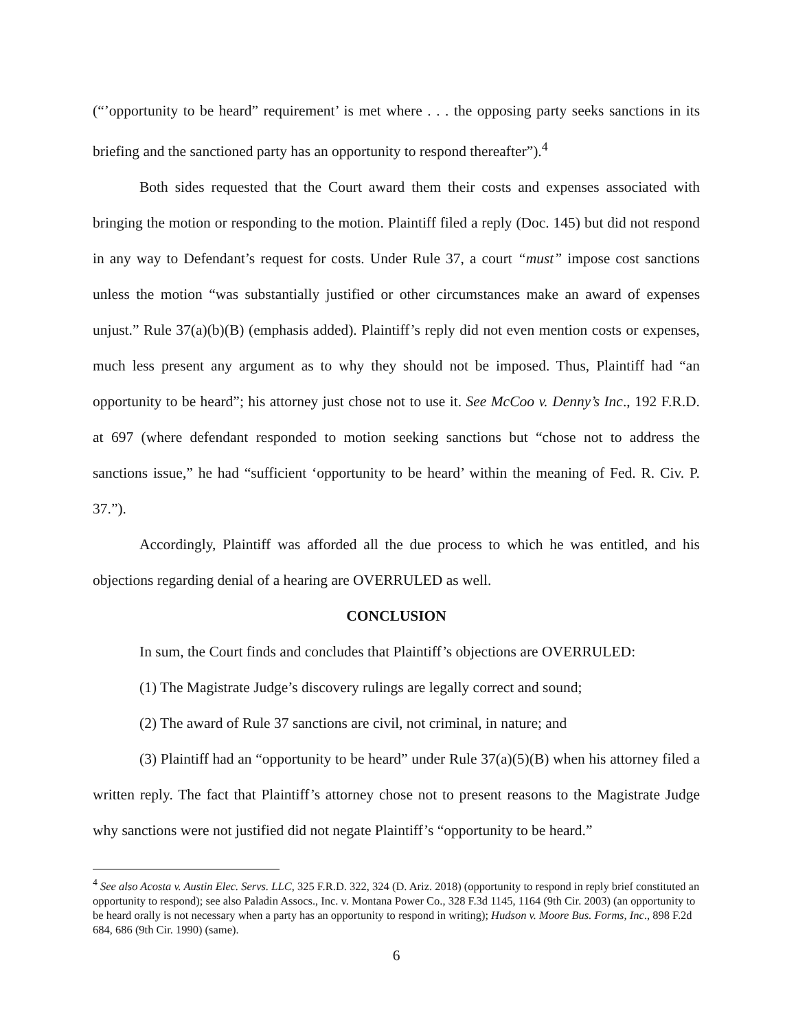(“’opportunity to be heard” requirement’ is met where . . . the opposing party seeks sanctions in its briefing and the sanctioned party has an opportunity to respond thereafter”).<sup>4</sup>
Both sides requested that the Court award them their costs and expenses associated with bringing the motion or responding to the motion. Plaintiff filed a reply (Doc. 145) but did not respond in any way to Defendant’s request for costs. Under Rule 37, a court “must” impose cost sanctions unless the motion “was substantially justified or other circumstances make an award of expenses unjust.” Rule 37(a)(b)(B) (emphasis added). Plaintiff’s reply did not even mention costs or expenses, much less present any argument as to why they should not be imposed. Thus, Plaintiff had “an opportunity to be heard”; his attorney just chose not to use it. See McCoo v. Denny’s Inc., 192 F.R.D. at 697 (where defendant responded to motion seeking sanctions but “chose not to address the sanctions issue,” he had “sufficient ‘opportunity to be heard’ within the meaning of Fed. R. Civ. P. 37.”).
Accordingly, Plaintiff was afforded all the due process to which he was entitled, and his objections regarding denial of a hearing are OVERRULED as well.
CONCLUSION
In sum, the Court finds and concludes that Plaintiff’s objections are OVERRULED:
(1) The Magistrate Judge’s discovery rulings are legally correct and sound;
(2) The award of Rule 37 sanctions are civil, not criminal, in nature; and
(3) Plaintiff had an “opportunity to be heard” under Rule 37(a)(5)(B) when his attorney filed a written reply. The fact that Plaintiff’s attorney chose not to present reasons to the Magistrate Judge why sanctions were not justified did not negate Plaintiff’s “opportunity to be heard.”
<sup>4</sup> See also Acosta v. Austin Elec. Servs. LLC, 325 F.R.D. 322, 324 (D. Ariz. 2018) (opportunity to respond in reply brief constituted an opportunity to respond); see also Paladin Assocs., Inc. v. Montana Power Co., 328 F.3d 1145, 1164 (9th Cir. 2003) (an opportunity to be heard orally is not necessary when a party has an opportunity to respond in writing); Hudson v. Moore Bus. Forms, Inc., 898 F.2d 684, 686 (9th Cir. 1990) (same).
6